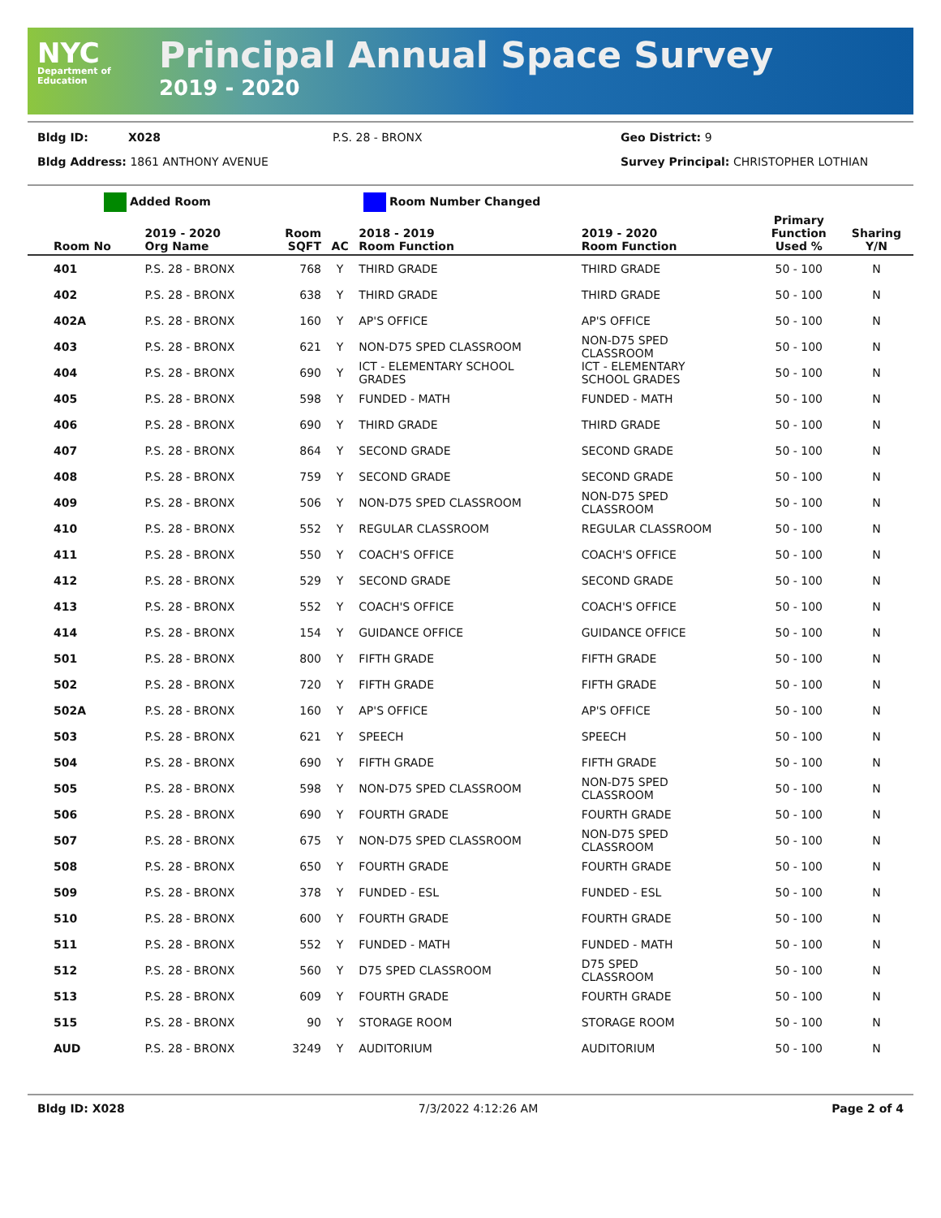NYC
Department of
Education
Principal Annual Space Survey
2019 - 2020
Bldg ID: X028 P.S. 28 - BRONX Geo District: 9
Bldg Address: 1861 ANTHONY AVENUE Survey Principal: CHRISTOPHER LOTHIAN
Added Room Room Number Changed
| Room No | 2019 - 2020 Org Name | Room SQFT | AC | 2018 - 2019 Room Function | 2019 - 2020 Room Function | Primary Function Used % | Sharing Y/N |
| --- | --- | --- | --- | --- | --- | --- | --- |
| 401 | P.S. 28 - BRONX | 768 | Y | THIRD GRADE | THIRD GRADE | 50 - 100 | N |
| 402 | P.S. 28 - BRONX | 638 | Y | THIRD GRADE | THIRD GRADE | 50 - 100 | N |
| 402A | P.S. 28 - BRONX | 160 | Y | AP'S OFFICE | AP'S OFFICE | 50 - 100 | N |
| 403 | P.S. 28 - BRONX | 621 | Y | NON-D75 SPED CLASSROOM | NON-D75 SPED CLASSROOM | 50 - 100 | N |
| 404 | P.S. 28 - BRONX | 690 | Y | ICT - ELEMENTARY SCHOOL GRADES | ICT - ELEMENTARY SCHOOL GRADES | 50 - 100 | N |
| 405 | P.S. 28 - BRONX | 598 | Y | FUNDED - MATH | FUNDED - MATH | 50 - 100 | N |
| 406 | P.S. 28 - BRONX | 690 | Y | THIRD GRADE | THIRD GRADE | 50 - 100 | N |
| 407 | P.S. 28 - BRONX | 864 | Y | SECOND GRADE | SECOND GRADE | 50 - 100 | N |
| 408 | P.S. 28 - BRONX | 759 | Y | SECOND GRADE | SECOND GRADE | 50 - 100 | N |
| 409 | P.S. 28 - BRONX | 506 | Y | NON-D75 SPED CLASSROOM | NON-D75 SPED CLASSROOM | 50 - 100 | N |
| 410 | P.S. 28 - BRONX | 552 | Y | REGULAR CLASSROOM | REGULAR CLASSROOM | 50 - 100 | N |
| 411 | P.S. 28 - BRONX | 550 | Y | COACH'S OFFICE | COACH'S OFFICE | 50 - 100 | N |
| 412 | P.S. 28 - BRONX | 529 | Y | SECOND GRADE | SECOND GRADE | 50 - 100 | N |
| 413 | P.S. 28 - BRONX | 552 | Y | COACH'S OFFICE | COACH'S OFFICE | 50 - 100 | N |
| 414 | P.S. 28 - BRONX | 154 | Y | GUIDANCE OFFICE | GUIDANCE OFFICE | 50 - 100 | N |
| 501 | P.S. 28 - BRONX | 800 | Y | FIFTH GRADE | FIFTH GRADE | 50 - 100 | N |
| 502 | P.S. 28 - BRONX | 720 | Y | FIFTH GRADE | FIFTH GRADE | 50 - 100 | N |
| 502A | P.S. 28 - BRONX | 160 | Y | AP'S OFFICE | AP'S OFFICE | 50 - 100 | N |
| 503 | P.S. 28 - BRONX | 621 | Y | SPEECH | SPEECH | 50 - 100 | N |
| 504 | P.S. 28 - BRONX | 690 | Y | FIFTH GRADE | FIFTH GRADE | 50 - 100 | N |
| 505 | P.S. 28 - BRONX | 598 | Y | NON-D75 SPED CLASSROOM | NON-D75 SPED CLASSROOM | 50 - 100 | N |
| 506 | P.S. 28 - BRONX | 690 | Y | FOURTH GRADE | FOURTH GRADE | 50 - 100 | N |
| 507 | P.S. 28 - BRONX | 675 | Y | NON-D75 SPED CLASSROOM | NON-D75 SPED CLASSROOM | 50 - 100 | N |
| 508 | P.S. 28 - BRONX | 650 | Y | FOURTH GRADE | FOURTH GRADE | 50 - 100 | N |
| 509 | P.S. 28 - BRONX | 378 | Y | FUNDED - ESL | FUNDED - ESL | 50 - 100 | N |
| 510 | P.S. 28 - BRONX | 600 | Y | FOURTH GRADE | FOURTH GRADE | 50 - 100 | N |
| 511 | P.S. 28 - BRONX | 552 | Y | FUNDED - MATH | FUNDED - MATH | 50 - 100 | N |
| 512 | P.S. 28 - BRONX | 560 | Y | D75 SPED CLASSROOM | D75 SPED CLASSROOM | 50 - 100 | N |
| 513 | P.S. 28 - BRONX | 609 | Y | FOURTH GRADE | FOURTH GRADE | 50 - 100 | N |
| 515 | P.S. 28 - BRONX | 90 | Y | STORAGE ROOM | STORAGE ROOM | 50 - 100 | N |
| AUD | P.S. 28 - BRONX | 3249 | Y | AUDITORIUM | AUDITORIUM | 50 - 100 | N |
Bldg ID: X028 7/3/2022 4:12:26 AM Page 2 of 4